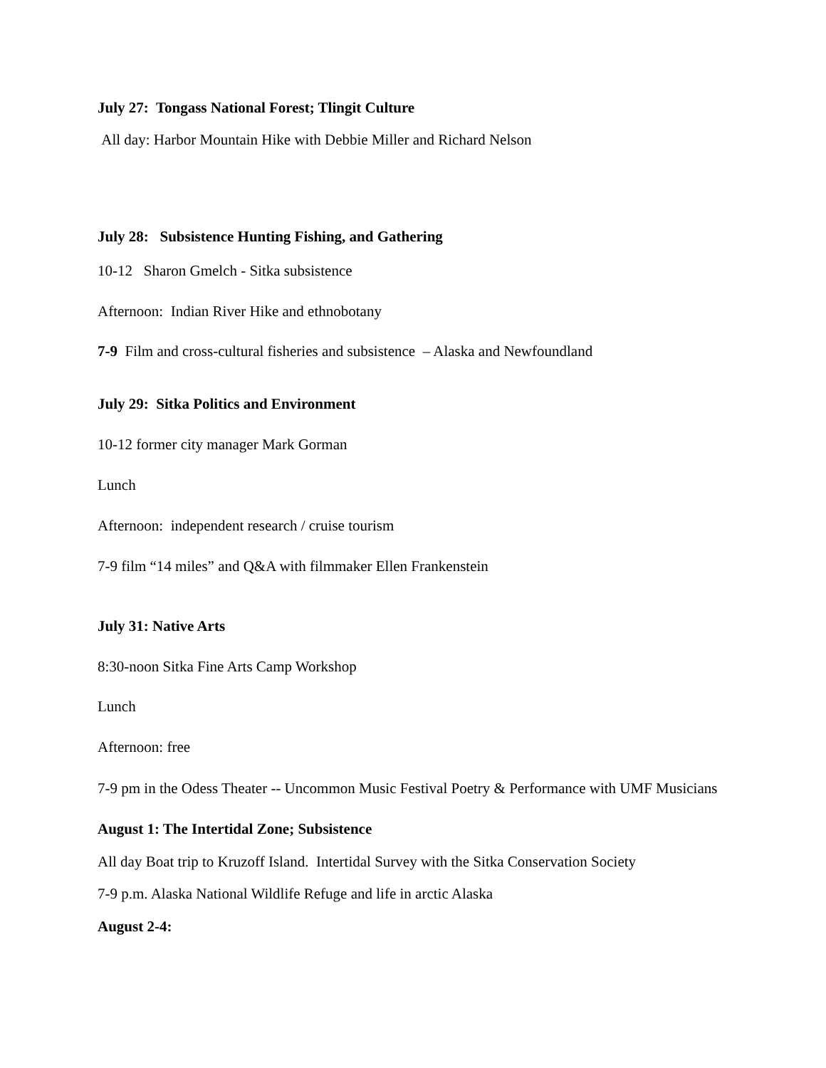July 27: Tongass National Forest; Tlingit Culture
All day: Harbor Mountain Hike with Debbie Miller and Richard Nelson
July 28: Subsistence Hunting Fishing, and Gathering
10-12 Sharon Gmelch - Sitka subsistence
Afternoon: Indian River Hike and ethnobotany
7-9 Film and cross-cultural fisheries and subsistence – Alaska and Newfoundland
July 29: Sitka Politics and Environment
10-12 former city manager Mark Gorman
Lunch
Afternoon: independent research / cruise tourism
7-9 film “14 miles” and Q&A with filmmaker Ellen Frankenstein
July 31: Native Arts
8:30-noon Sitka Fine Arts Camp Workshop
Lunch
Afternoon: free
7-9 pm in the Odess Theater -- Uncommon Music Festival Poetry & Performance with UMF Musicians
August 1: The Intertidal Zone; Subsistence
All day Boat trip to Kruzoff Island. Intertidal Survey with the Sitka Conservation Society
7-9 p.m. Alaska National Wildlife Refuge and life in arctic Alaska
August 2-4: